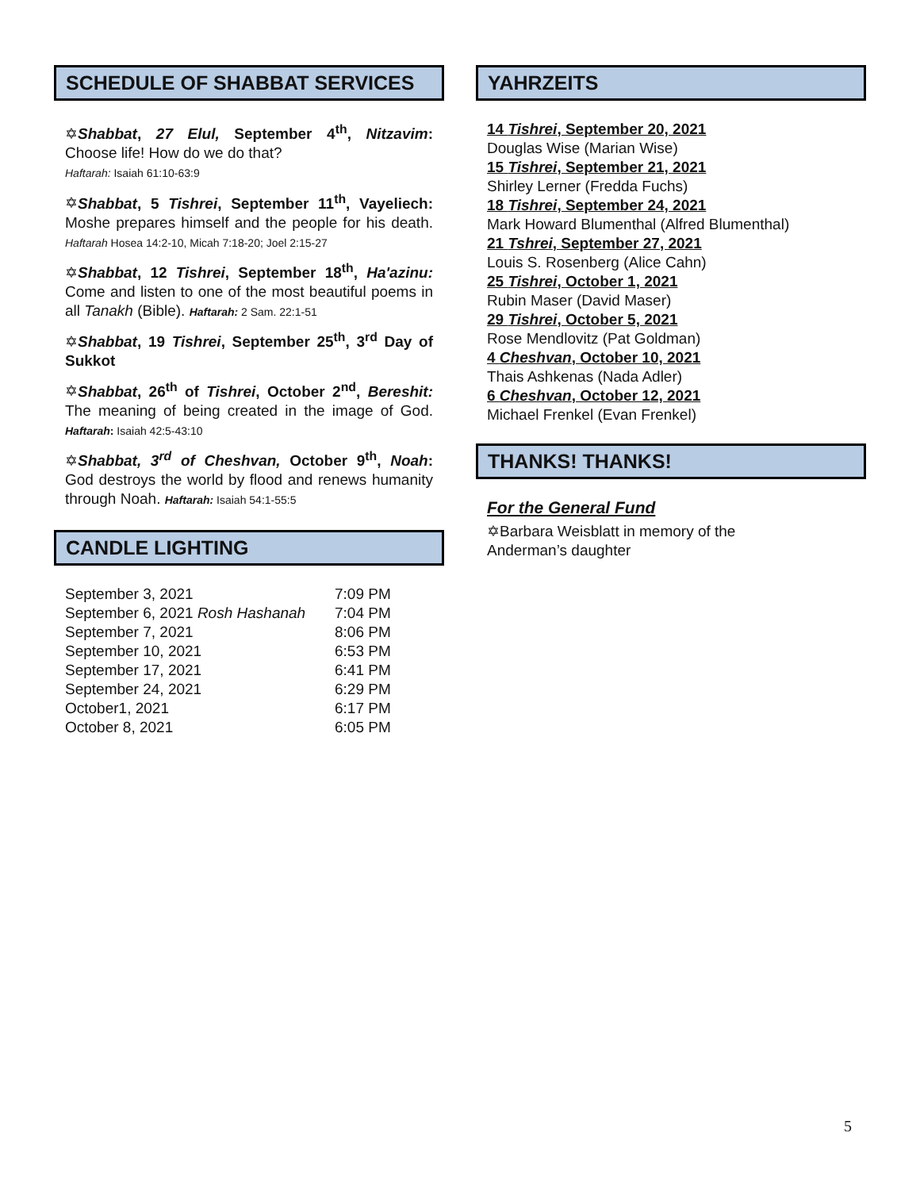SCHEDULE OF SHABBAT SERVICES
✡Shabbat, 27 Elul, September 4<sup>th</sup>, Nitzavim: Choose life! How do we do that?
Haftarah: Isaiah 61:10-63:9
✡Shabbat, 5 Tishrei, September 11<sup>th</sup>, Vayeliech: Moshe prepares himself and the people for his death. Haftarah Hosea 14:2-10, Micah 7:18-20; Joel 2:15-27
✡Shabbat, 12 Tishrei, September 18<sup>th</sup>, Ha'azinu: Come and listen to one of the most beautiful poems in all Tanakh (Bible). Haftarah: 2 Sam. 22:1-51
✡Shabbat, 19 Tishrei, September 25<sup>th</sup>, 3<sup>rd</sup> Day of Sukkot
✡Shabbat, 26<sup>th</sup> of Tishrei, October 2<sup>nd</sup>, Bereshit: The meaning of being created in the image of God. Haftarah: Isaiah 42:5-43:10
✡Shabbat, 3<sup>rd</sup> of Cheshvan, October 9<sup>th</sup>, Noah: God destroys the world by flood and renews humanity through Noah. Haftarah: Isaiah 54:1-55:5
CANDLE LIGHTING
| September 3, 2021 | 7:09 PM |
| September 6, 2021 Rosh Hashanah | 7:04 PM |
| September 7, 2021 | 8:06 PM |
| September 10, 2021 | 6:53 PM |
| September 17, 2021 | 6:41 PM |
| September 24, 2021 | 6:29 PM |
| October1, 2021 | 6:17 PM |
| October 8, 2021 | 6:05 PM |
YAHRZEITS
14 Tishrei, September 20, 2021
Douglas Wise (Marian Wise)
15 Tishrei, September 21, 2021
Shirley Lerner (Fredda Fuchs)
18 Tishrei, September 24, 2021
Mark Howard Blumenthal (Alfred Blumenthal)
21 Tshrei, September 27, 2021
Louis S. Rosenberg (Alice Cahn)
25 Tishrei, October 1, 2021
Rubin Maser (David Maser)
29 Tishrei, October 5, 2021
Rose Mendlovitz (Pat Goldman)
4 Cheshvan, October 10, 2021
Thais Ashkenas (Nada Adler)
6 Cheshvan, October 12, 2021
Michael Frenkel (Evan Frenkel)
THANKS! THANKS!
For the General Fund
✡Barbara Weisblatt in memory of the
Anderman’s daughter
5